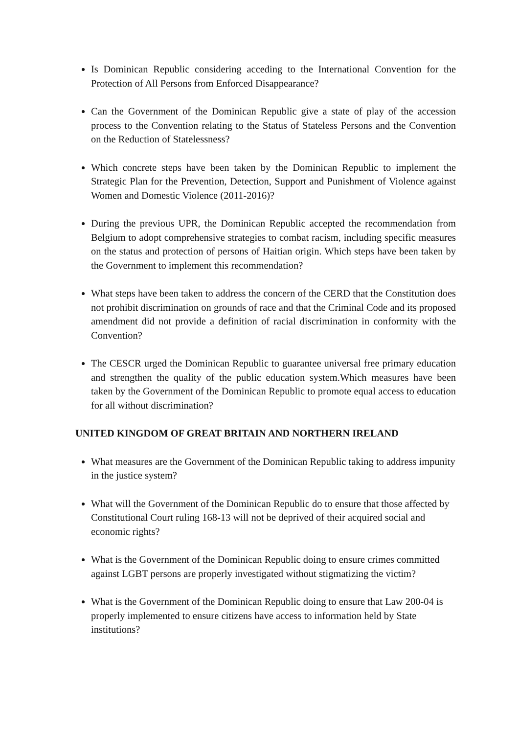Is Dominican Republic considering acceding to the International Convention for the Protection of All Persons from Enforced Disappearance?
Can the Government of the Dominican Republic give a state of play of the accession process to the Convention relating to the Status of Stateless Persons and the Convention on the Reduction of Statelessness?
Which concrete steps have been taken by the Dominican Republic to implement the Strategic Plan for the Prevention, Detection, Support and Punishment of Violence against Women and Domestic Violence (2011-2016)?
During the previous UPR, the Dominican Republic accepted the recommendation from Belgium to adopt comprehensive strategies to combat racism, including specific measures on the status and protection of persons of Haitian origin. Which steps have been taken by the Government to implement this recommendation?
What steps have been taken to address the concern of the CERD that the Constitution does not prohibit discrimination on grounds of race and that the Criminal Code and its proposed amendment did not provide a definition of racial discrimination in conformity with the Convention?
The CESCR urged the Dominican Republic to guarantee universal free primary education and strengthen the quality of the public education system.Which measures have been taken by the Government of the Dominican Republic to promote equal access to education for all without discrimination?
UNITED KINGDOM OF GREAT BRITAIN AND NORTHERN IRELAND
What measures are the Government of the Dominican Republic taking to address impunity in the justice system?
What will the Government of the Dominican Republic do to ensure that those affected by Constitutional Court ruling 168-13 will not be deprived of their acquired social and economic rights?
What is the Government of the Dominican Republic doing to ensure crimes committed against LGBT persons are properly investigated without stigmatizing the victim?
What is the Government of the Dominican Republic doing to ensure that Law 200-04 is properly implemented to ensure citizens have access to information held by State institutions?